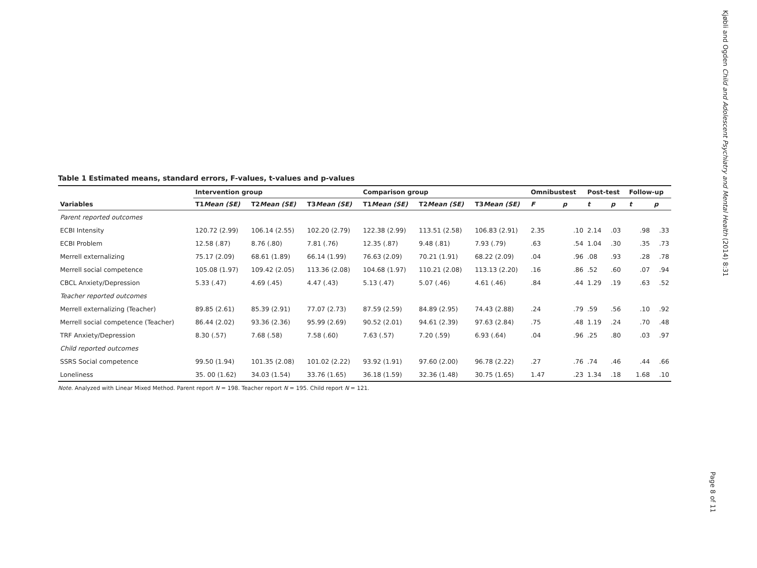Kjøbli and Ogden Child and Adolescent Psychiatry and Mental Health (2014) 8:31
Table 1 Estimated means, standard errors, F-values, t-values and p-values
| | Intervention group | | | Comparison group | | | Omnibustest | | Post-test | | Follow-up | |
| --- | --- | --- | --- | --- | --- | --- | --- | --- | --- | --- | --- | --- |
| Variables | T1 Mean (SE) | T2 Mean (SE) | T3 Mean (SE) | T1 Mean (SE) | T2 Mean (SE) | T3 Mean (SE) | F | p | t | p | t | p |
| Parent reported outcomes | | | | | | | | | | | | |
| ECBI Intensity | 120.72 (2.99) | 106.14 (2.55) | 102.20 (2.79) | 122.38 (2.99) | 113.51 (2.58) | 106.83 (2.91) | 2.35 | .10 | 2.14 | .03 | .98 | .33 |
| ECBI Problem | 12.58 (.87) | 8.76 (.80) | 7.81 (.76) | 12.35 (.87) | 9.48 (.81) | 7.93 (.79) | .63 | .54 | 1.04 | .30 | .35 | .73 |
| Merrell externalizing | 75.17 (2.09) | 68.61 (1.89) | 66.14 (1.99) | 76.63 (2.09) | 70.21 (1.91) | 68.22 (2.09) | .04 | .96 | .08 | .93 | .28 | .78 |
| Merrell social competence | 105.08 (1.97) | 109.42 (2.05) | 113.36 (2.08) | 104.68 (1.97) | 110.21 (2.08) | 113.13 (2.20) | .16 | .86 | .52 | .60 | .07 | .94 |
| CBCL Anxiety/Depression | 5.33 (.47) | 4.69 (.45) | 4.47 (.43) | 5.13 (.47) | 5.07 (.46) | 4.61 (.46) | .84 | .44 | 1.29 | .19 | .63 | .52 |
| Teacher reported outcomes | | | | | | | | | | | | |
| Merrell externalizing (Teacher) | 89.85 (2.61) | 85.39 (2.91) | 77.07 (2.73) | 87.59 (2.59) | 84.89 (2.95) | 74.43 (2.88) | .24 | .79 | .59 | .56 | .10 | .92 |
| Merrell social competence (Teacher) | 86.44 (2.02) | 93.36 (2.36) | 95.99 (2.69) | 90.52 (2.01) | 94.61 (2.39) | 97.63 (2.84) | .75 | .48 | 1.19 | .24 | .70 | .48 |
| TRF Anxiety/Depression | 8.30 (.57) | 7.68 (.58) | 7.58 (.60) | 7.63 (.57) | 7.20 (.59) | 6.93 (.64) | .04 | .96 | .25 | .80 | .03 | .97 |
| Child reported outcomes | | | | | | | | | | | | |
| SSRS Social competence | 99.50 (1.94) | 101.35 (2.08) | 101.02 (2.22) | 93.92 (1.91) | 97.60 (2.00) | 96.78 (2.22) | .27 | .76 | .74 | .46 | .44 | .66 |
| Loneliness | 35. 00 (1.62) | 34.03 (1.54) | 33.76 (1.65) | 36.18 (1.59) | 32.36 (1.48) | 30.75 (1.65) | 1.47 | .23 | 1.34 | .18 | 1.68 | .10 |
Note. Analyzed with Linear Mixed Method. Parent report N = 198. Teacher report N = 195. Child report N = 121.
Page 8 of 11